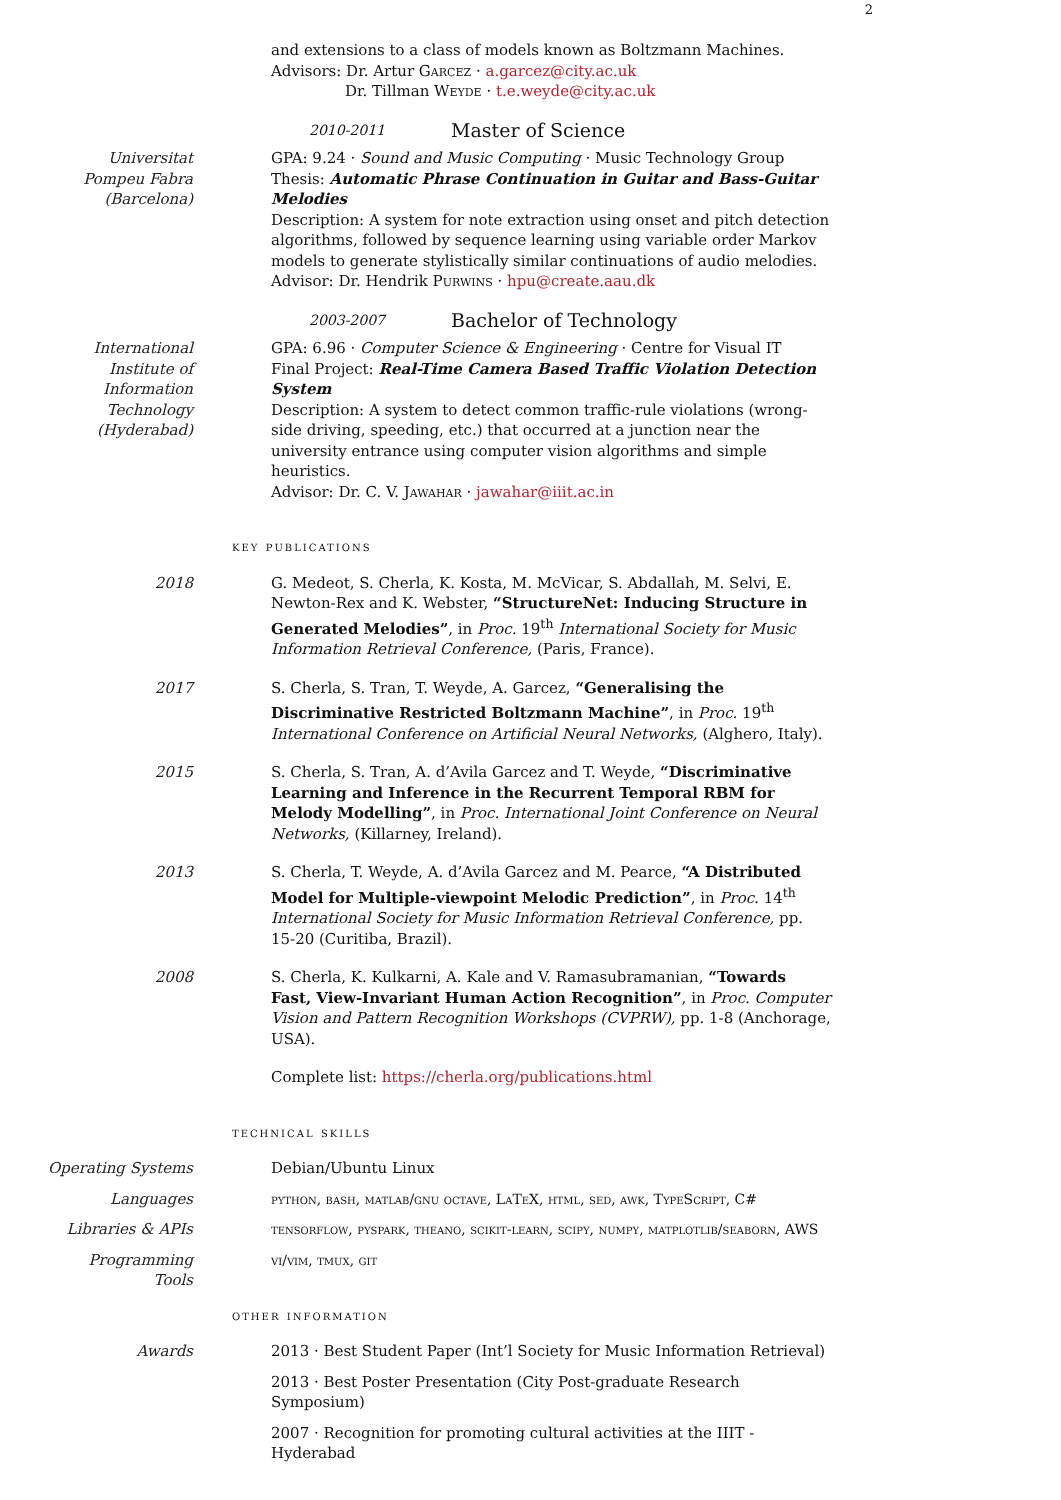2
and extensions to a class of models known as Boltzmann Machines.
Advisors: Dr. Artur Garcez · a.garcez@city.ac.uk
Dr. Tillman Weyde · t.e.weyde@city.ac.uk
2010-2011 Master of Science
Universitat
Pompeu Fabra
(Barcelona)
GPA: 9.24 · Sound and Music Computing · Music Technology Group
Thesis: Automatic Phrase Continuation in Guitar and Bass-Guitar Melodies
Description: A system for note extraction using onset and pitch detection algorithms, followed by sequence learning using variable order Markov models to generate stylistically similar continuations of audio melodies.
Advisor: Dr. Hendrik Purwins · hpu@create.aau.dk
2003-2007 Bachelor of Technology
International
Institute of
Information
Technology
(Hyderabad)
GPA: 6.96 · Computer Science & Engineering · Centre for Visual IT
Final Project: Real-Time Camera Based Traffic Violation Detection System
Description: A system to detect common traffic-rule violations (wrong-side driving, speeding, etc.) that occurred at a junction near the university entrance using computer vision algorithms and simple heuristics.
Advisor: Dr. C. V. Jawahar · jawahar@iiit.ac.in
key publications
2018 G. Medeot, S. Cherla, K. Kosta, M. McVicar, S. Abdallah, M. Selvi, E. Newton-Rex and K. Webster, “StructureNet: Inducing Structure in Generated Melodies”, in Proc. 19<sup>th</sup> International Society for Music Information Retrieval Conference, (Paris, France).
2017 S. Cherla, S. Tran, T. Weyde, A. Garcez, “Generalising the Discriminative Restricted Boltzmann Machine”, in Proc. 19<sup>th</sup> International Conference on Artificial Neural Networks, (Alghero, Italy).
2015 S. Cherla, S. Tran, A. d’Avila Garcez and T. Weyde, “Discriminative Learning and Inference in the Recurrent Temporal RBM for Melody Modelling”, in Proc. International Joint Conference on Neural Networks, (Killarney, Ireland).
2013 S. Cherla, T. Weyde, A. d’Avila Garcez and M. Pearce, “A Distributed Model for Multiple-viewpoint Melodic Prediction”, in Proc. 14<sup>th</sup> International Society for Music Information Retrieval Conference, pp. 15-20 (Curitiba, Brazil).
2008 S. Cherla, K. Kulkarni, A. Kale and V. Ramasubramanian, “Towards Fast, View-Invariant Human Action Recognition”, in Proc. Computer Vision and Pattern Recognition Workshops (CVPRW), pp. 1-8 (Anchorage, USA).
Complete list: https://cherla.org/publications.html
technical skills
Operating Systems Debian/Ubuntu Linux
Languages python, bash, matlab/gnu octave, LaTeX, html, sed, awk, TypeScript, C#
Libraries & APIs tensorflow, pyspark, theano, scikit-learn, scipy, numpy, matplotlib/seaborn, AWS
Programming
Tools
vi/vim, tmux, git
other information
Awards 2013 · Best Student Paper (Int’l Society for Music Information Retrieval)
2013 · Best Poster Presentation (City Post-graduate Research Symposium)
2007 · Recognition for promoting cultural activities at the IIIT - Hyderabad